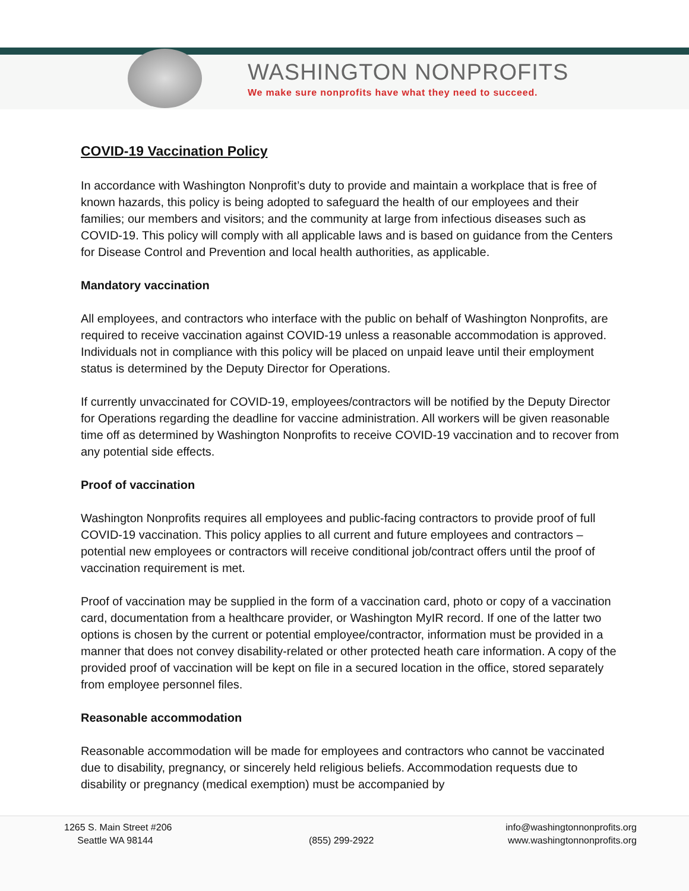WASHINGTON NONPROFITS
We make sure nonprofits have what they need to succeed.
COVID-19 Vaccination Policy
In accordance with Washington Nonprofit’s duty to provide and maintain a workplace that is free of known hazards, this policy is being adopted to safeguard the health of our employees and their families; our members and visitors; and the community at large from infectious diseases such as COVID-19. This policy will comply with all applicable laws and is based on guidance from the Centers for Disease Control and Prevention and local health authorities, as applicable.
Mandatory vaccination
All employees, and contractors who interface with the public on behalf of Washington Nonprofits, are required to receive vaccination against COVID-19 unless a reasonable accommodation is approved. Individuals not in compliance with this policy will be placed on unpaid leave until their employment status is determined by the Deputy Director for Operations.
If currently unvaccinated for COVID-19, employees/contractors will be notified by the Deputy Director for Operations regarding the deadline for vaccine administration. All workers will be given reasonable time off as determined by Washington Nonprofits to receive COVID-19 vaccination and to recover from any potential side effects.
Proof of vaccination
Washington Nonprofits requires all employees and public-facing contractors to provide proof of full COVID-19 vaccination. This policy applies to all current and future employees and contractors – potential new employees or contractors will receive conditional job/contract offers until the proof of vaccination requirement is met.
Proof of vaccination may be supplied in the form of a vaccination card, photo or copy of a vaccination card, documentation from a healthcare provider, or Washington MyIR record. If one of the latter two options is chosen by the current or potential employee/contractor, information must be provided in a manner that does not convey disability-related or other protected heath care information. A copy of the provided proof of vaccination will be kept on file in a secured location in the office, stored separately from employee personnel files.
Reasonable accommodation
Reasonable accommodation will be made for employees and contractors who cannot be vaccinated due to disability, pregnancy, or sincerely held religious beliefs. Accommodation requests due to disability or pregnancy (medical exemption) must be accompanied by
1265 S. Main Street #206
Seattle WA 98144
(855) 299-2922
info@washingtonnonprofits.org
www.washingtonnonprofits.org